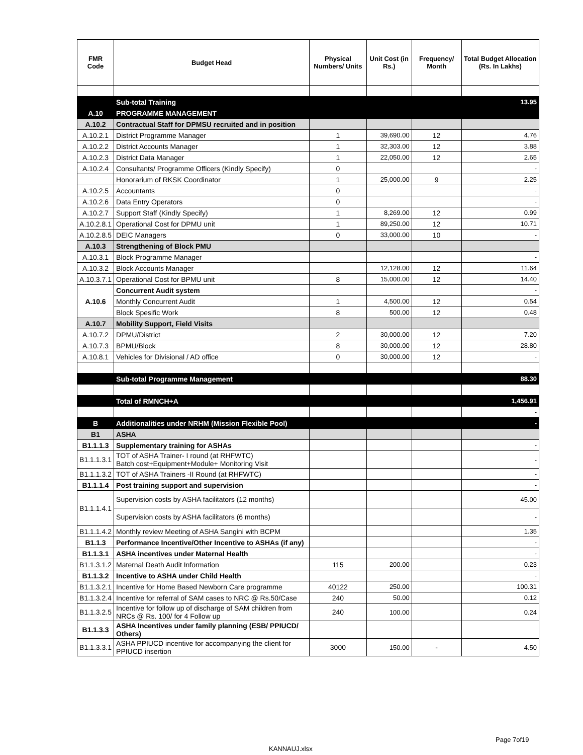| FMR Code | Budget Head | Physical Numbers/ Units | Unit Cost (in Rs.) | Frequency/ Month | Total Budget Allocation (Rs. In Lakhs) |
| --- | --- | --- | --- | --- | --- |
| | Sub-total Training | | | | 13.95 |
| A.10 | PROGRAMME MANAGEMENT | | | | |
| A.10.2 | Contractual Staff for DPMSU recruited and in position | | | | |
| A.10.2.1 | District Programme Manager | 1 | 39,690.00 | 12 | 4.76 |
| A.10.2.2 | District Accounts Manager | 1 | 32,303.00 | 12 | 3.88 |
| A.10.2.3 | District Data Manager | 1 | 22,050.00 | 12 | 2.65 |
| A.10.2.4 | Consultants/ Programme Officers (Kindly Specify) | 0 | | | - |
| | Honorarium of RKSK Coordinator | 1 | 25,000.00 | 9 | 2.25 |
| A.10.2.5 | Accountants | 0 | | | - |
| A.10.2.6 | Data Entry Operators | 0 | | | - |
| A.10.2.7 | Support Staff (Kindly Specify) | 1 | 8,269.00 | 12 | 0.99 |
| A.10.2.8.1 | Operational Cost for DPMU unit | 1 | 89,250.00 | 12 | 10.71 |
| A.10.2.8.5 | DEIC Managers | 0 | 33,000.00 | 10 | - |
| A.10.3 | Strengthening of Block PMU | | | | |
| A.10.3.1 | Block Programme Manager | | | | - |
| A.10.3.2 | Block Accounts Manager | | 12,128.00 | 12 | 11.64 |
| A.10.3.7.1 | Operational Cost for BPMU unit | 8 | 15,000.00 | 12 | 14.40 |
| A.10.6 | Concurrent Audit system | | | | - |
| | Monthly Concurrent Audit | 1 | 4,500.00 | 12 | 0.54 |
| | Block Spesific Work | 8 | 500.00 | 12 | 0.48 |
| A.10.7 | Mobility Support, Field Visits | | | | |
| A.10.7.2 | DPMU/District | 2 | 30,000.00 | 12 | 7.20 |
| A.10.7.3 | BPMU/Block | 8 | 30,000.00 | 12 | 28.80 |
| A.10.8.1 | Vehicles for Divisional / AD office | 0 | 30,000.00 | 12 | - |
| | Sub-total Programme Management | | | | 88.30 |
| | Total of RMNCH+A | | | | 1,456.91 |
| | | | | | - |
| B | Additionalities under NRHM (Mission Flexible Pool) | | | | - |
| B1 | ASHA | | | | |
| B1.1.1.3 | Supplementary training for ASHAs | | | | - |
| B1.1.1.3.1 | TOT of ASHA Trainer- I round (at RHFWTC) Batch cost+Equipment+Module+ Monitoring Visit | | | | - |
| B1.1.1.3.2 | TOT of ASHA Trainers -II Round (at RHFWTC) | | | | - |
| B1.1.1.4 | Post training support and supervision | | | | - |
| B1.1.1.4.1 | Supervision costs by ASHA facilitators (12 months) | | | | 45.00 |
| | Supervision costs by ASHA facilitators (6 months) | | | | - |
| B1.1.1.4.2 | Monthly review Meeting of ASHA Sangini with BCPM | | | | 1.35 |
| B1.1.3 | Performance Incentive/Other Incentive to ASHAs (if any) | | | | - |
| B1.1.3.1 | ASHA incentives under Maternal Health | | | | - |
| B1.1.3.1.2 | Maternal Death Audit Information | 115 | 200.00 | | 0.23 |
| B1.1.3.2 | Incentive to ASHA under Child Health | | | | - |
| B1.1.3.2.1 | Incentive for Home Based Newborn Care programme | 40122 | 250.00 | | 100.31 |
| B1.1.3.2.4 | Incentive for referral of SAM cases to NRC @ Rs.50/Case | 240 | 50.00 | | 0.12 |
| B1.1.3.2.5 | Incentive for follow up of discharge of SAM children from NRCs @ Rs. 100/ for 4 Follow up | 240 | 100.00 | | 0.24 |
| B1.1.3.3 | ASHA Incentives under family planning (ESB/ PPIUCD/ Others) | | | | |
| B1.1.3.3.1 | ASHA PPIUCD incentive for accompanying the client for PPIUCD insertion | 3000 | 150.00 | - | 4.50 |
Page 7of19
KANNAUJ.xlsx